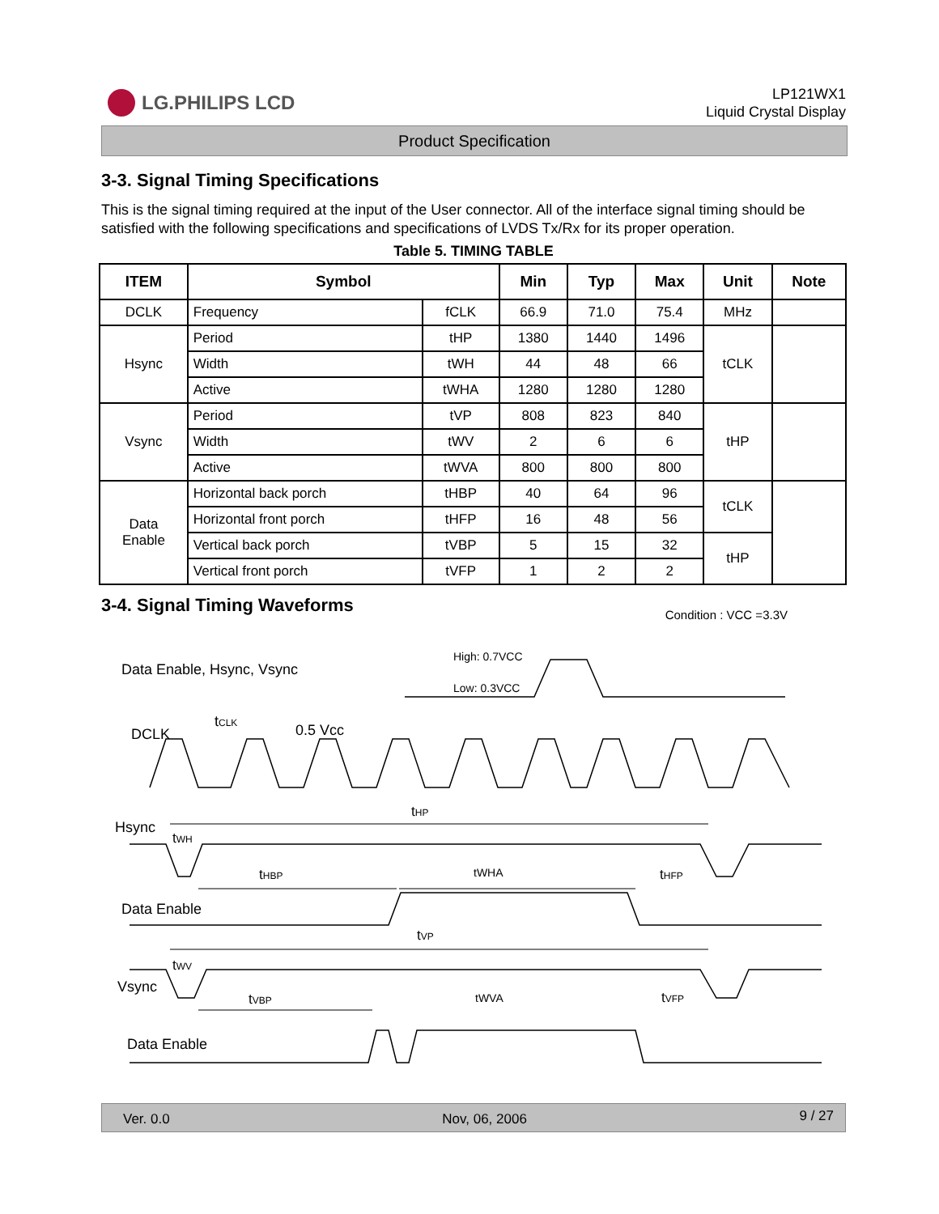LG.PHILIPS LCD
LP121WX1
Liquid Crystal Display
Product Specification
3-3. Signal Timing Specifications
This is the signal timing required at the input of the User connector. All of the interface signal timing should be satisfied with the following specifications and specifications of LVDS Tx/Rx for its proper operation.
Table 5. TIMING TABLE
| ITEM | Symbol | | Min | Typ | Max | Unit | Note |
| --- | --- | --- | --- | --- | --- | --- | --- |
| DCLK | Frequency | fCLK | 66.9 | 71.0 | 75.4 | MHz | |
| Hsync | Period | tHP | 1380 | 1440 | 1496 | tCLK | |
| | Width | tWH | 44 | 48 | 66 | | |
| | Active | tWHA | 1280 | 1280 | 1280 | | |
| Vsync | Period | tVP | 808 | 823 | 840 | tHP | |
| | Width | tWV | 2 | 6 | 6 | | |
| | Active | tWVA | 800 | 800 | 800 | | |
| Data Enable | Horizontal back porch | tHBP | 40 | 64 | 96 | tCLK | |
| | Horizontal front porch | tHFP | 16 | 48 | 56 | | |
| | Vertical back porch | tVBP | 5 | 15 | 32 | tHP | |
| | Vertical front porch | tVFP | 1 | 2 | 2 | | |
3-4. Signal Timing Waveforms
Condition : VCC =3.3V
Data Enable, Hsync, Vsync
High: 0.7VCC
Low: 0.3VCC
DCLK
tCLK
0.5 Vcc
Hsync
tHP
tWH
tHBP
tWHA
tHFP
Data Enable
tVP
tWV
Vsync
tVBP
tWVA
tVFP
Data Enable
Ver. 0.0 Nov, 06, 2006 9 / 27